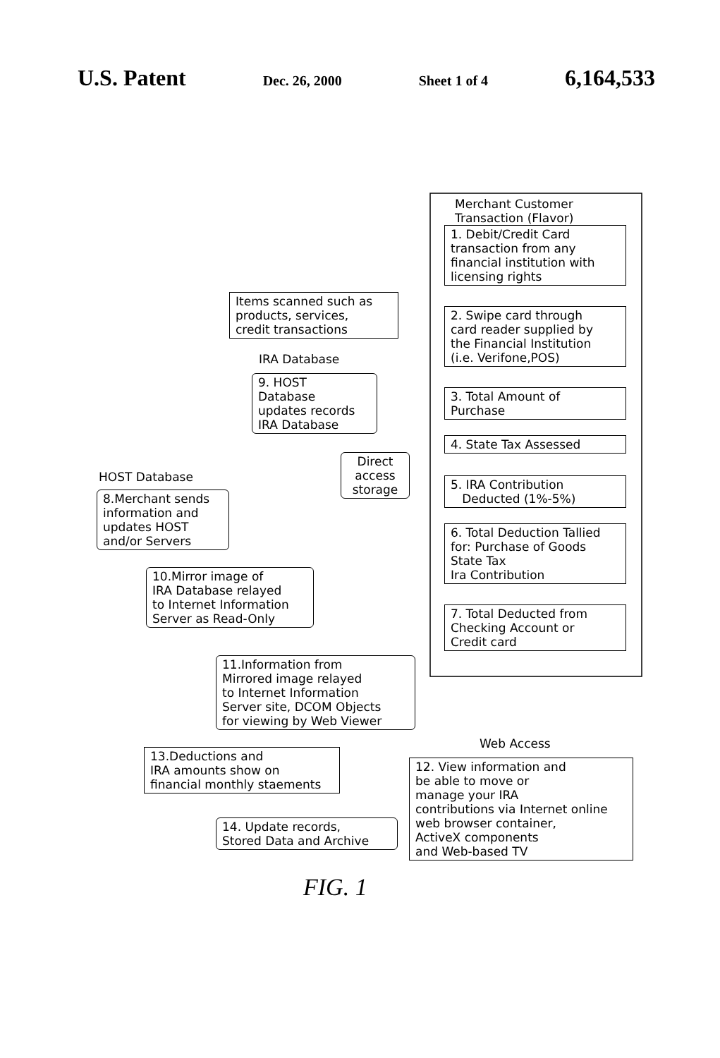U.S. Patent Dec. 26, 2000 Sheet 1 of 4 6,164,533
Merchant Customer
Transaction (Flavor)
1. Debit/Credit Card
transaction from any
financial institution with
licensing rights
Items scanned such as
products, services,
credit transactions
2. Swipe card through
card reader supplied by
the Financial Institution
(i.e. Verifone,POS)
IRA Database
9. HOST
Database
updates records
IRA Database
3. Total Amount of
Purchase
4. State Tax Assessed
Direct
access
storage
HOST Database
5. IRA Contribution
Deducted (1%-5%)
8.Merchant sends
information and
updates HOST
and/or Servers
6. Total Deduction Tallied
for: Purchase of Goods
State Tax
Ira Contribution
10.Mirror image of
IRA Database relayed
to Internet Information
Server as Read-Only
7. Total Deducted from
Checking Account or
Credit card
11.Information from
Mirrored image relayed
to Internet Information
Server site, DCOM Objects
for viewing by Web Viewer
Web Access
13.Deductions and
IRA amounts show on
financial monthly staements
12. View information and
be able to move or
manage your IRA
contributions via Internet online
web browser container,
ActiveX components
and Web-based TV
14. Update records,
Stored Data and Archive
FIG. 1